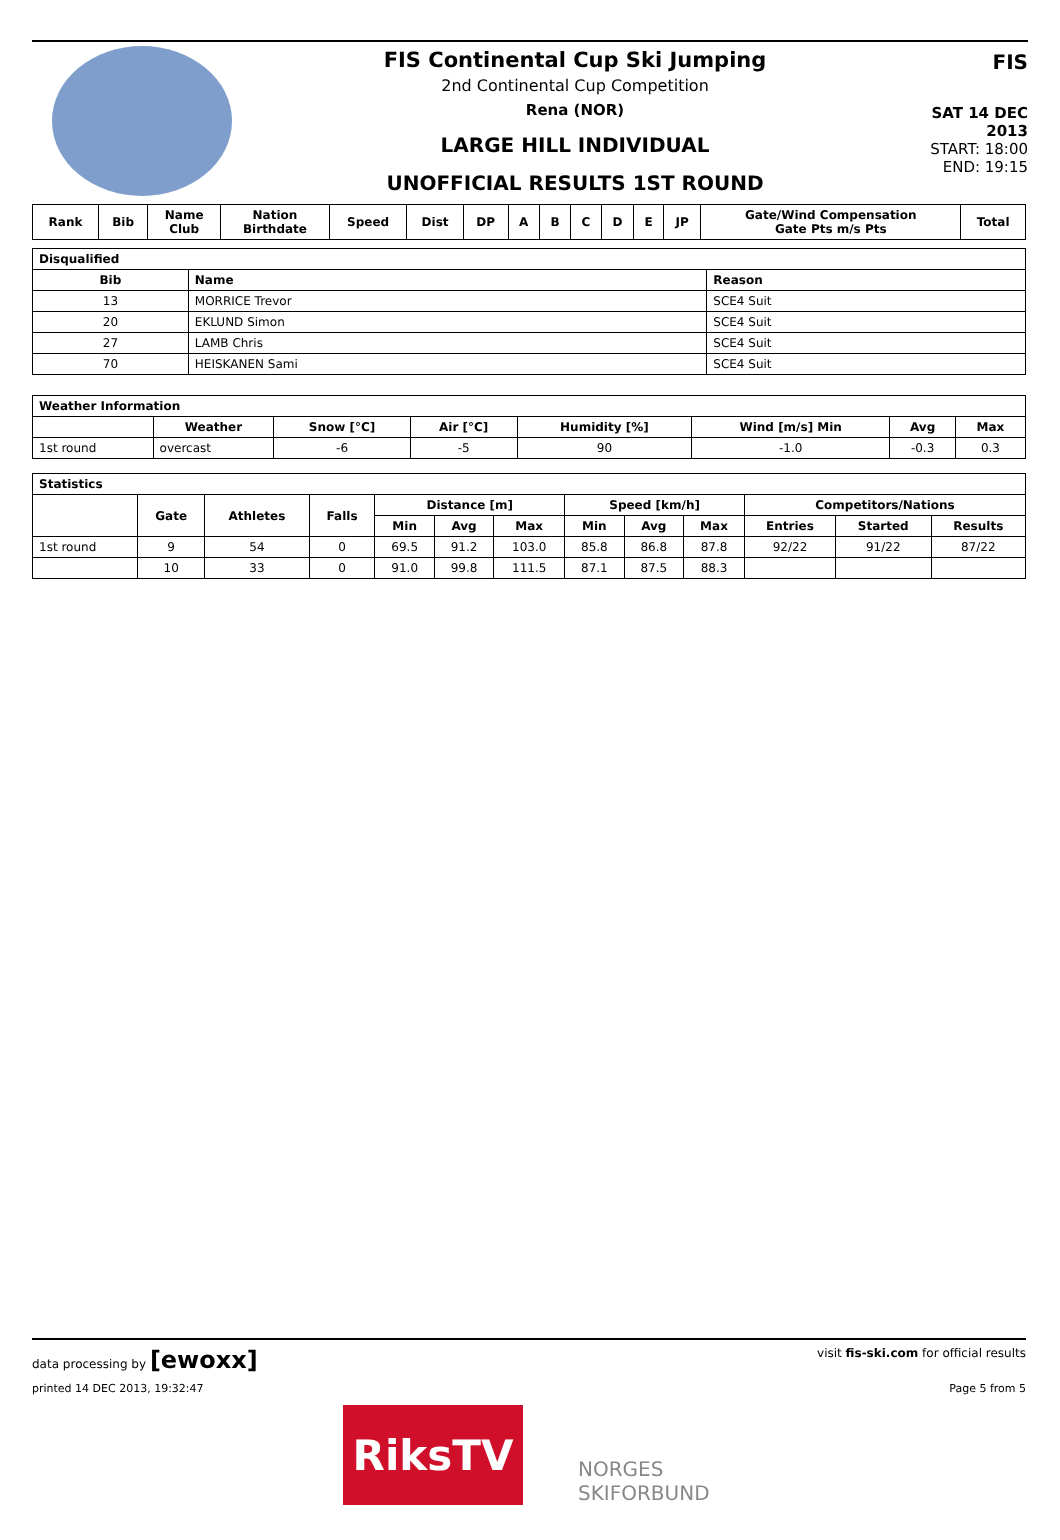FIS Continental Cup Ski Jumping
2nd Continental Cup Competition
Rena (NOR)
LARGE HILL INDIVIDUAL
UNOFFICIAL RESULTS 1ST ROUND
FIS
SAT 14 DEC 2013
START: 18:00
END: 19:15
| Rank | Bib | Name Club | Nation Birthdate | Speed | Dist | DP | A | B | C | D | E | JP | Gate/Wind Compensation Gate Pts m/s Pts | Total |
| --- | --- | --- | --- | --- | --- | --- | --- | --- | --- | --- | --- | --- | --- | --- |
| Disqualified | | |
| --- | --- | --- |
| Bib | Name | Reason |
| 13 | MORRICE Trevor | SCE4 Suit |
| 20 | EKLUND Simon | SCE4 Suit |
| 27 | LAMB Chris | SCE4 Suit |
| 70 | HEISKANEN Sami | SCE4 Suit |
| Weather Information | | | | | | | |
| --- | --- | --- | --- | --- | --- | --- | --- |
| | Weather | Snow [°C] | Air [°C] | Humidity [%] | Wind [m/s] Min | Avg | Max |
| 1st round | overcast | -6 | -5 | 90 | -1.0 | -0.3 | 0.3 |
| Statistics | | | | | | | | | | | | |
| --- | --- | --- | --- | --- | --- | --- | --- | --- | --- | --- | --- | --- |
| | Gate | Athletes | Falls | Distance [m] | | | Speed [km/h] | | | Competitors/Nations | | |
| | | | | Min | Avg | Max | Min | Avg | Max | Entries | Started | Results |
| 1st round | 9 | 54 | 0 | 69.5 | 91.2 | 103.0 | 85.8 | 86.8 | 87.8 | 92/22 | 91/22 | 87/22 |
| | 10 | 33 | 0 | 91.0 | 99.8 | 111.5 | 87.1 | 87.5 | 88.3 | | | |
data processing by [ewoxx] visit fis-ski.com for official results
printed 14 DEC 2013, 19:32:47 Page 5 from 5
RiksTV
NORGES SKIFORBUND